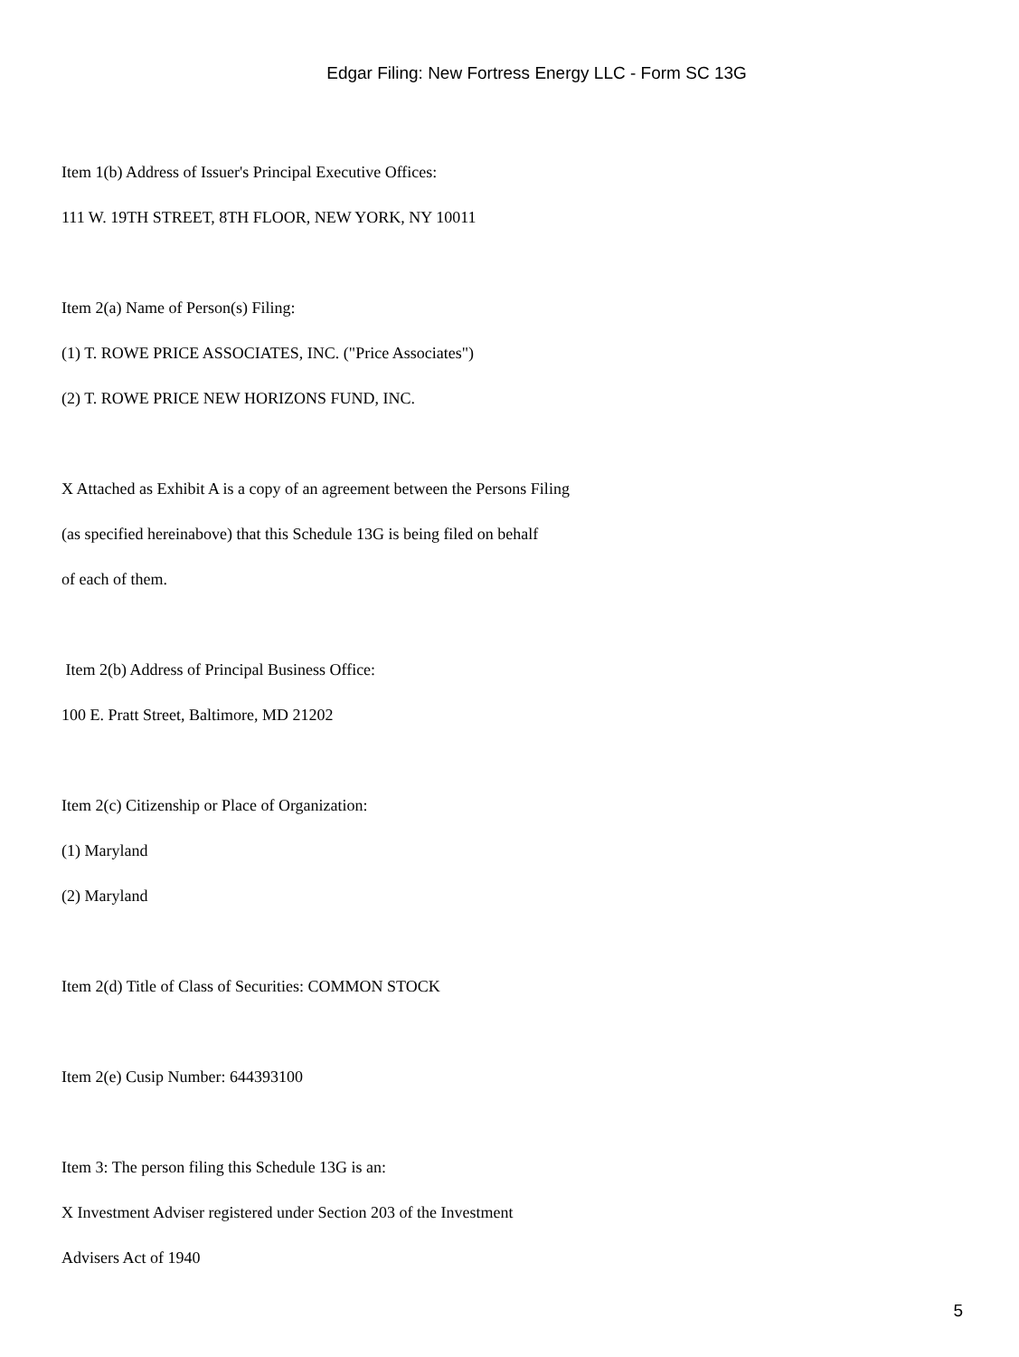Edgar Filing: New Fortress Energy LLC - Form SC 13G
Item 1(b) Address of Issuer's Principal Executive Offices:
111 W. 19TH STREET, 8TH FLOOR, NEW YORK, NY 10011
Item 2(a) Name of Person(s) Filing:
(1) T. ROWE PRICE ASSOCIATES, INC. ("Price Associates")
(2) T. ROWE PRICE NEW HORIZONS FUND, INC.
X Attached as Exhibit A is a copy of an agreement between the Persons Filing
(as specified hereinabove) that this Schedule 13G is being filed on behalf
of each of them.
Item 2(b) Address of Principal Business Office:
100 E. Pratt Street, Baltimore, MD 21202
Item 2(c) Citizenship or Place of Organization:
(1) Maryland
(2) Maryland
Item 2(d) Title of Class of Securities: COMMON STOCK
Item 2(e) Cusip Number: 644393100
Item 3: The person filing this Schedule 13G is an:
X Investment Adviser registered under Section 203 of the Investment
Advisers Act of 1940
5